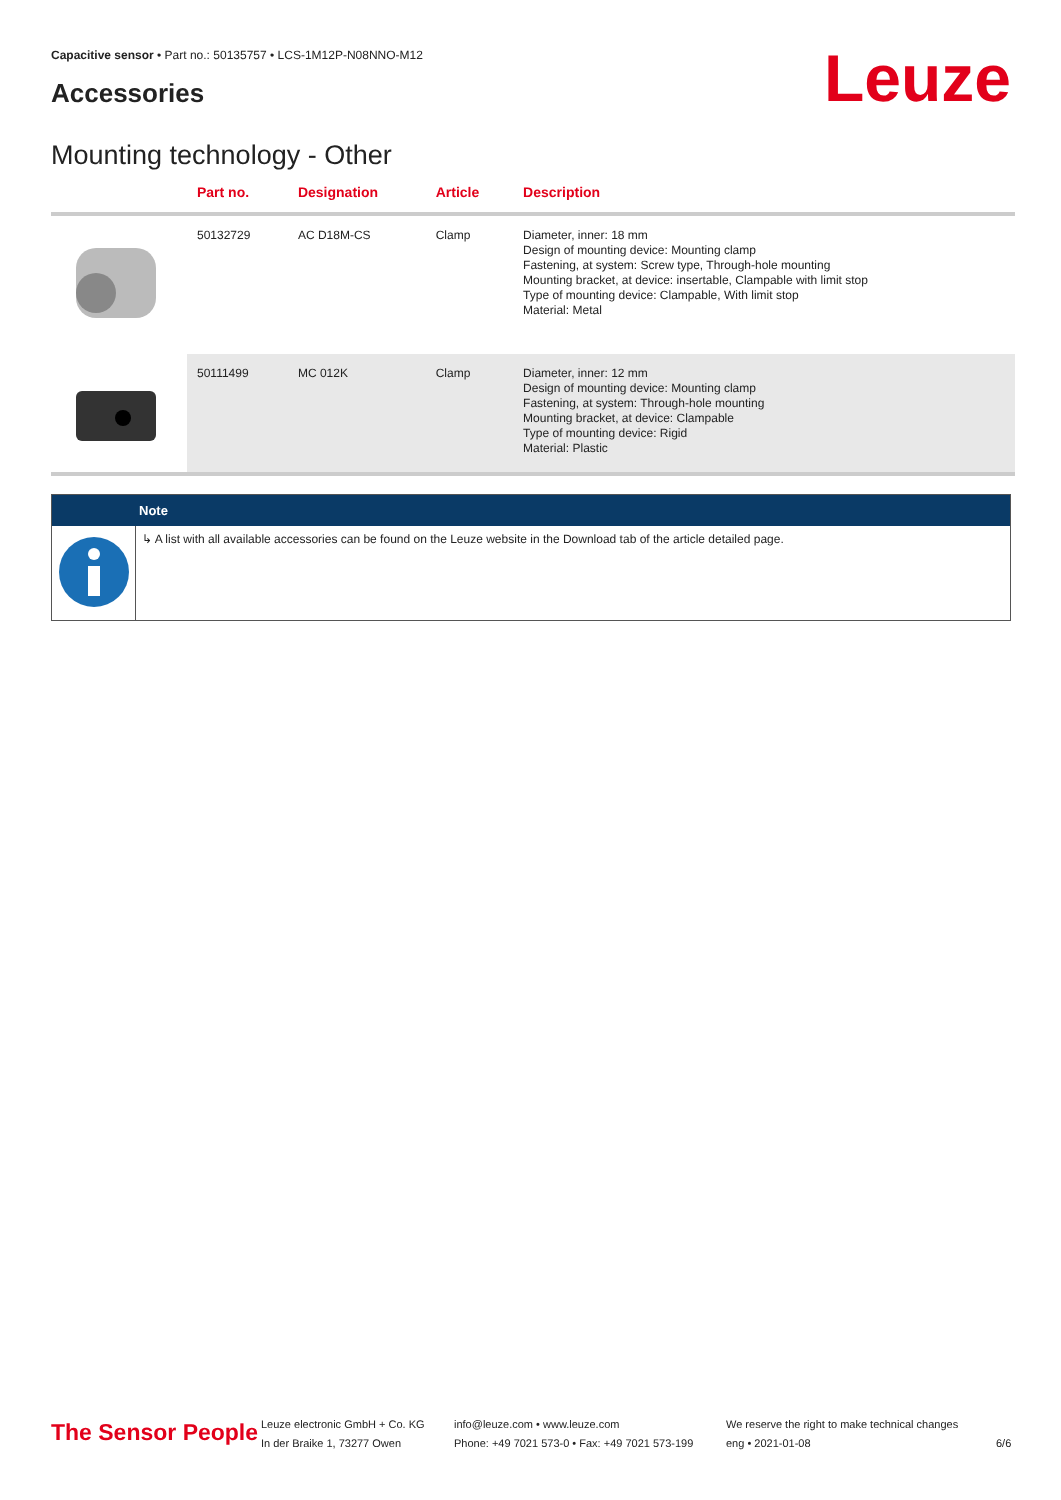Capacitive sensor • Part no.: 50135757 • LCS-1M12P-N08NNO-M12
Accessories Leuze
Mounting technology - Other
| | Part no. | Designation | Article | Description |
| --- | --- | --- | --- | --- |
| | 50132729 | AC D18M-CS | Clamp | Diameter, inner: 18 mm Design of mounting device: Mounting clamp Fastening, at system: Screw type, Through-hole mounting Mounting bracket, at device: insertable, Clampable with limit stop Type of mounting device: Clampable, With limit stop Material: Metal |
| | 50111499 | MC 012K | Clamp | Diameter, inner: 12 mm Design of mounting device: Mounting clamp Fastening, at system: Through-hole mounting Mounting bracket, at device: Clampable Type of mounting device: Rigid Material: Plastic |
Note
↳ A list with all available accessories can be found on the Leuze website in the Download tab of the article detailed page.
The Sensor People
Leuze electronic GmbH + Co. KG
In der Braike 1, 73277 Owen
info@leuze.com • www.leuze.com
Phone: +49 7021 573-0 • Fax: +49 7021 573-199
We reserve the right to make technical changes
eng • 2021-01-08
6/6